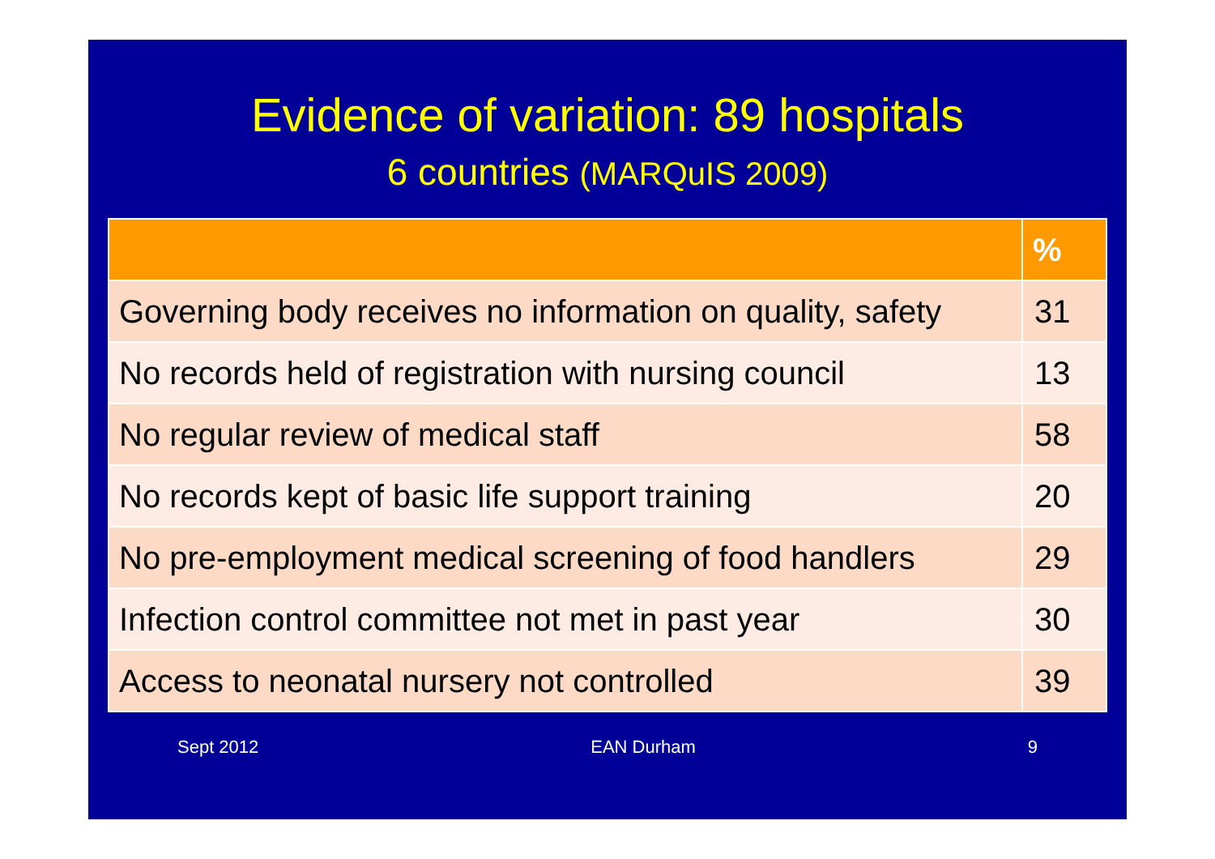Evidence of variation: 89 hospitals
6 countries (MARQuIS 2009)
| | % |
| --- | --- |
| Governing body receives no information on quality, safety | 31 |
| No records held of registration with nursing council | 13 |
| No regular review of medical staff | 58 |
| No records kept of basic life support training | 20 |
| No pre-employment medical screening of food handlers | 29 |
| Infection control committee not met in past year | 30 |
| Access to neonatal nursery not controlled | 39 |
Sept 2012 EAN Durham 9